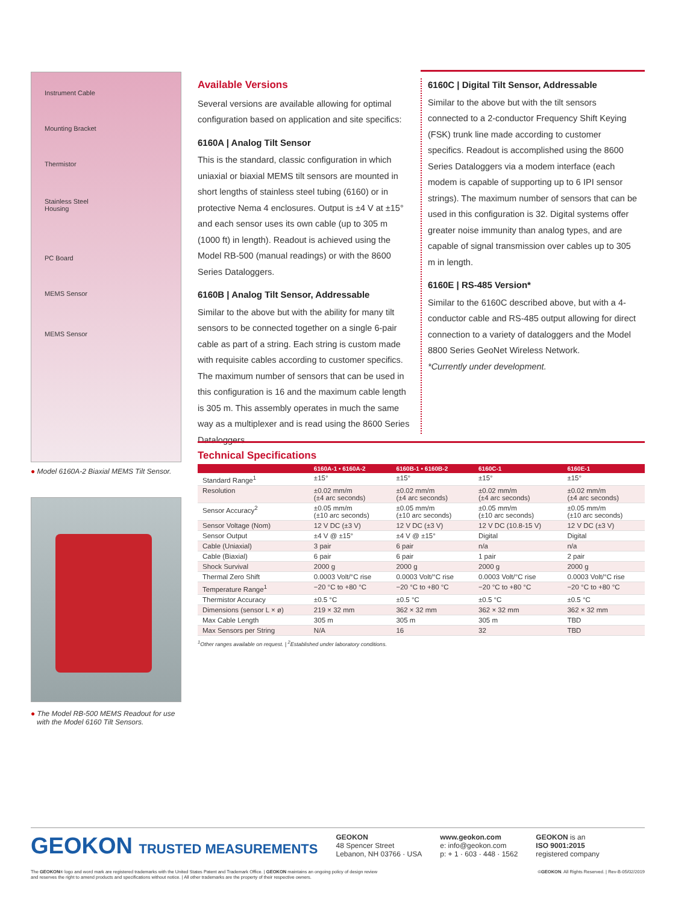Instrument Cable
Mounting Bracket
Thermistor
Stainless Steel
Housing
PC Board
MEMS Sensor
MEMS Sensor
● Model 6160A-2 Biaxial MEMS Tilt Sensor.
● The Model RB-500 MEMS Readout for use
with the Model 6160 Tilt Sensors.
Available Versions
Several versions are available allowing for optimal configuration based on application and site specifics:
6160A | Analog Tilt Sensor
This is the standard, classic configuration in which uniaxial or biaxial MEMS tilt sensors are mounted in short lengths of stainless steel tubing (6160) or in protective Nema 4 enclosures. Output is ±4 V at ±15° and each sensor uses its own cable (up to 305 m (1000 ft) in length). Readout is achieved using the Model RB-500 (manual readings) or with the 8600 Series Dataloggers.
6160B | Analog Tilt Sensor, Addressable
Similar to the above but with the ability for many tilt sensors to be connected together on a single 6-pair cable as part of a string. Each string is custom made with requisite cables according to customer specifics. The maximum number of sensors that can be used in this configuration is 16 and the maximum cable length is 305 m. This assembly operates in much the same way as a multiplexer and is read using the 8600 Series Dataloggers.
6160C | Digital Tilt Sensor, Addressable
Similar to the above but with the tilt sensors connected to a 2-conductor Frequency Shift Keying (FSK) trunk line made according to customer specifics. Readout is accomplished using the 8600 Series Dataloggers via a modem interface (each modem is capable of supporting up to 6 IPI sensor strings). The maximum number of sensors that can be used in this configuration is 32. Digital systems offer greater noise immunity than analog types, and are capable of signal transmission over cables up to 305 m in length.
6160E | RS-485 Version*
Similar to the 6160C described above, but with a 4-conductor cable and RS-485 output allowing for direct connection to a variety of dataloggers and the Model 8800 Series GeoNet Wireless Network.
*Currently under development.
Technical Specifications
| | 6160A-1 • 6160A-2 | 6160B-1 • 6160B-2 | 6160C-1 | 6160E-1 |
| --- | --- | --- | --- | --- |
| Standard Range<sup>1</sup> | ±15° | ±15° | ±15° | ±15° |
| Resolution | ±0.02 mm/m (±4 arc seconds) | ±0.02 mm/m (±4 arc seconds) | ±0.02 mm/m (±4 arc seconds) | ±0.02 mm/m (±4 arc seconds) |
| Sensor Accuracy<sup>2</sup> | ±0.05 mm/m (±10 arc seconds) | ±0.05 mm/m (±10 arc seconds) | ±0.05 mm/m (±10 arc seconds) | ±0.05 mm/m (±10 arc seconds) |
| Sensor Voltage (Nom) | 12 V DC (±3 V) | 12 V DC (±3 V) | 12 V DC (10.8-15 V) | 12 V DC (±3 V) |
| Sensor Output | ±4 V @ ±15° | ±4 V @ ±15° | Digital | Digital |
| Cable (Uniaxial) | 3 pair | 6 pair | n/a | n/a |
| Cable (Biaxial) | 6 pair | 6 pair | 1 pair | 2 pair |
| Shock Survival | 2000 g | 2000 g | 2000 g | 2000 g |
| Thermal Zero Shift | 0.0003 Volt/°C rise | 0.0003 Volt/°C rise | 0.0003 Volt/°C rise | 0.0003 Volt/°C rise |
| Temperature Range<sup>1</sup> | −20 °C to +80 °C | −20 °C to +80 °C | −20 °C to +80 °C | −20 °C to +80 °C |
| Thermistor Accuracy | ±0.5 °C | ±0.5 °C | ±0.5 °C | ±0.5 °C |
| Dimensions (sensor L × ø) | 219 × 32 mm | 362 × 32 mm | 362 × 32 mm | 362 × 32 mm |
| Max Cable Length | 305 m | 305 m | 305 m | TBD |
| Max Sensors per String | N/A | 16 | 32 | TBD |
<sup>1</sup> Other ranges available on request. | <sup>2</sup>Established under laboratory conditions.
GEOKON TRUSTED MEASUREMENTS
GEOKON
48 Spencer Street
Lebanon, NH 03766 · USA
www.geokon.com
e: info@geokon.com
p: + 1 · 603 · 448 · 1562
GEOKON is an
ISO 9001:2015
registered company
The GEOKON® logo and word mark are registered trademarks with the United States Patent and Trademark Office. | GEOKON maintains an ongoing policy of design review
and reserves the right to amend products and specifications without notice. | All other trademarks are the property of their respective owners.
©GEOKON. All Rights Reserved. | Rev-B-05/02/2019